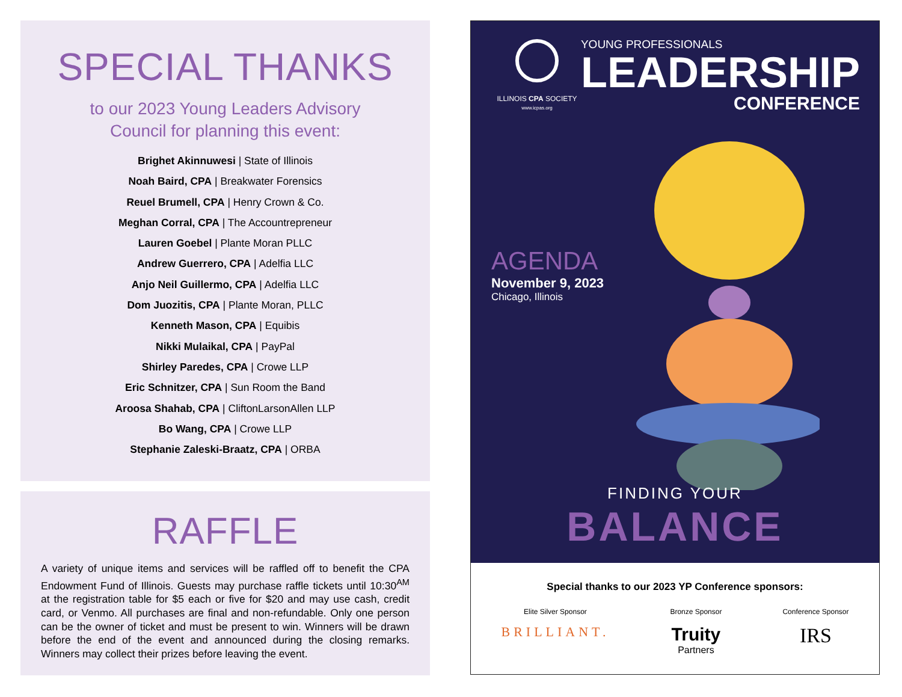SPECIAL THANKS
to our 2023 Young Leaders Advisory
Council for planning this event:
Brighet Akinnuwesi | State of Illinois
Noah Baird, CPA | Breakwater Forensics
Reuel Brumell, CPA | Henry Crown & Co.
Meghan Corral, CPA | The Accountrepreneur
Lauren Goebel | Plante Moran PLLC
Andrew Guerrero, CPA | Adelfia LLC
Anjo Neil Guillermo, CPA | Adelfia LLC
Dom Juozitis, CPA | Plante Moran, PLLC
Kenneth Mason, CPA | Equibis
Nikki Mulaikal, CPA | PayPal
Shirley Paredes, CPA | Crowe LLP
Eric Schnitzer, CPA | Sun Room the Band
Aroosa Shahab, CPA | CliftonLarsonAllen LLP
Bo Wang, CPA | Crowe LLP
Stephanie Zaleski-Braatz, CPA | ORBA
RAFFLE
A variety of unique items and services will be raffled off to benefit the CPA Endowment Fund of Illinois. Guests may purchase raffle tickets until 10:30<sup>AM</sup> at the registration table for $5 each or five for $20 and may use cash, credit card, or Venmo. All purchases are final and non-refundable. Only one person can be the owner of ticket and must be present to win. Winners will be drawn before the end of the event and announced during the closing remarks. Winners may collect their prizes before leaving the event.
ILLINOIS CPA SOCIETY
www.icpas.org
YOUNG PROFESSIONALS
LEADERSHIP
CONFERENCE
AGENDA
November 9, 2023
Chicago, Illinois
FINDING YOUR
BALANCE
Special thanks to our 2023 YP Conference sponsors:
Elite Silver Sponsor
BRILLIANT.
Bronze Sponsor
Truity
Partners
Conference Sponsor
IRS